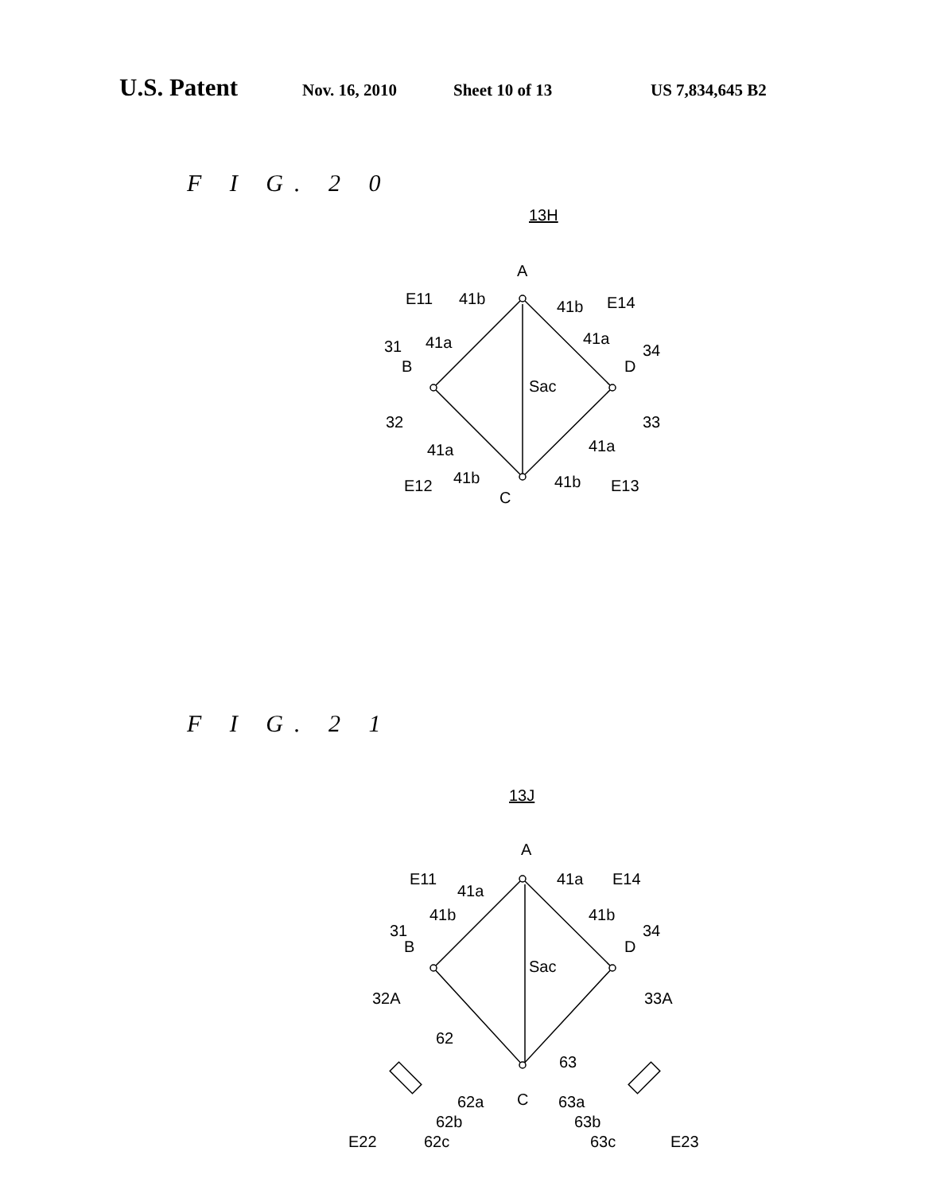U.S. Patent Nov. 16, 2010 Sheet 10 of 13 US 7,834,645 B2
F I G. 2 0
A
B
D
C
Sac
13H
E11
41b
41b
E14
31
41a
41a
34
32
33
41a
41a
E12
41b
41b
E13
F I G. 2 1
A
B
D
C
Sac
13J
E11
41a
41a
E14
31
41b
41b
34
32A
33A
62
63
62a
62b
E22
62c
63a
63b
63c
E23